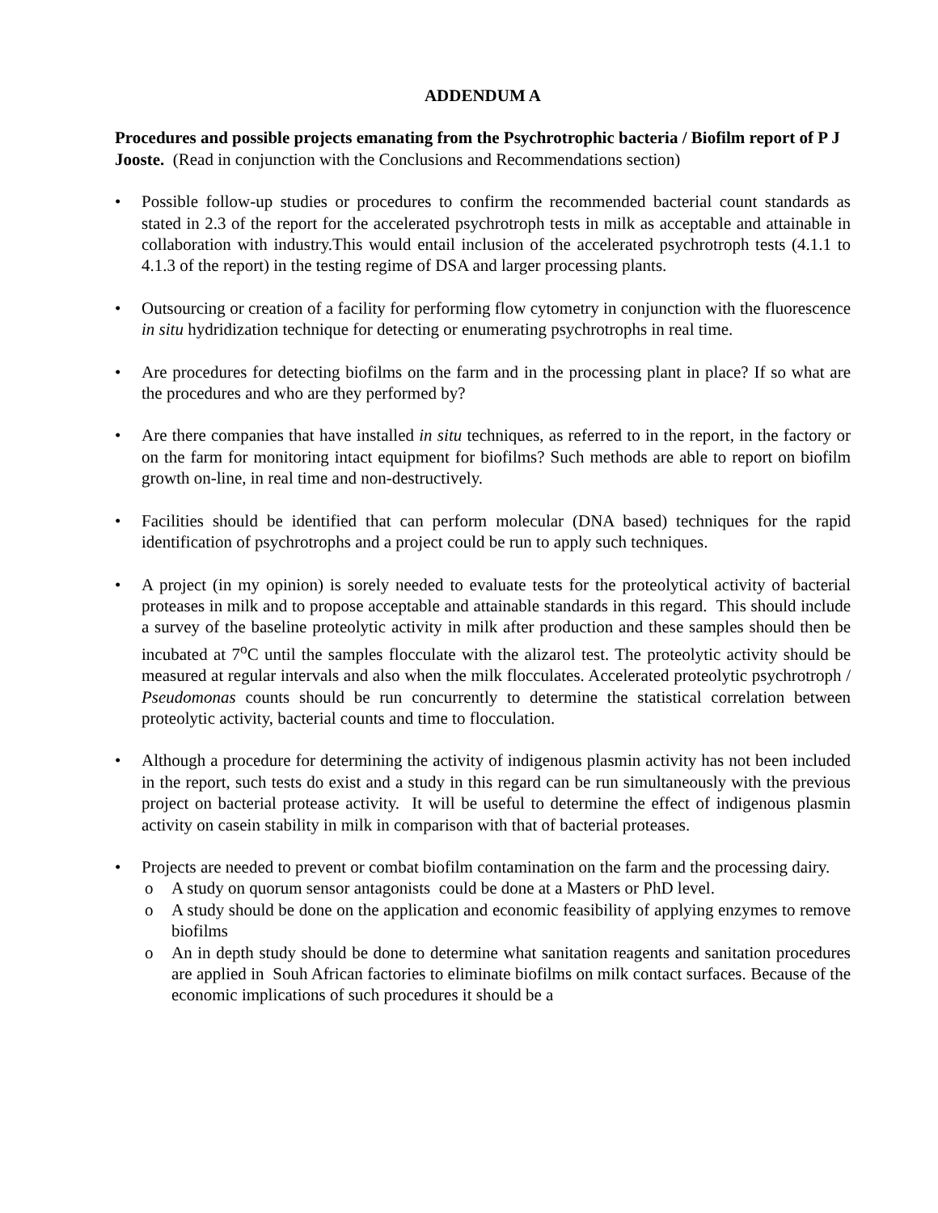ADDENDUM A
Procedures and possible projects emanating from the Psychrotrophic bacteria / Biofilm report of P J Jooste. (Read in conjunction with the Conclusions and Recommendations section)
• Possible follow-up studies or procedures to confirm the recommended bacterial count standards as stated in 2.3 of the report for the accelerated psychrotroph tests in milk as acceptable and attainable in collaboration with industry.This would entail inclusion of the accelerated psychrotroph tests (4.1.1 to 4.1.3 of the report) in the testing regime of DSA and larger processing plants.
• Outsourcing or creation of a facility for performing flow cytometry in conjunction with the fluorescence in situ hydridization technique for detecting or enumerating psychrotrophs in real time.
• Are procedures for detecting biofilms on the farm and in the processing plant in place? If so what are the procedures and who are they performed by?
• Are there companies that have installed in situ techniques, as referred to in the report, in the factory or on the farm for monitoring intact equipment for biofilms? Such methods are able to report on biofilm growth on-line, in real time and non-destructively.
• Facilities should be identified that can perform molecular (DNA based) techniques for the rapid identification of psychrotrophs and a project could be run to apply such techniques.
• A project (in my opinion) is sorely needed to evaluate tests for the proteolytical activity of bacterial proteases in milk and to propose acceptable and attainable standards in this regard. This should include a survey of the baseline proteolytic activity in milk after production and these samples should then be incubated at 7<sup>o</sup>C until the samples flocculate with the alizarol test. The proteolytic activity should be measured at regular intervals and also when the milk flocculates. Accelerated proteolytic psychrotroph / Pseudomonas counts should be run concurrently to determine the statistical correlation between proteolytic activity, bacterial counts and time to flocculation.
• Although a procedure for determining the activity of indigenous plasmin activity has not been included in the report, such tests do exist and a study in this regard can be run simultaneously with the previous project on bacterial protease activity. It will be useful to determine the effect of indigenous plasmin activity on casein stability in milk in comparison with that of bacterial proteases.
• Projects are needed to prevent or combat biofilm contamination on the farm and the processing dairy.
o A study on quorum sensor antagonists could be done at a Masters or PhD level.
o A study should be done on the application and economic feasibility of applying enzymes to remove biofilms
o An in depth study should be done to determine what sanitation reagents and sanitation procedures are applied in Souh African factories to eliminate biofilms on milk contact surfaces. Because of the economic implications of such procedures it should be a